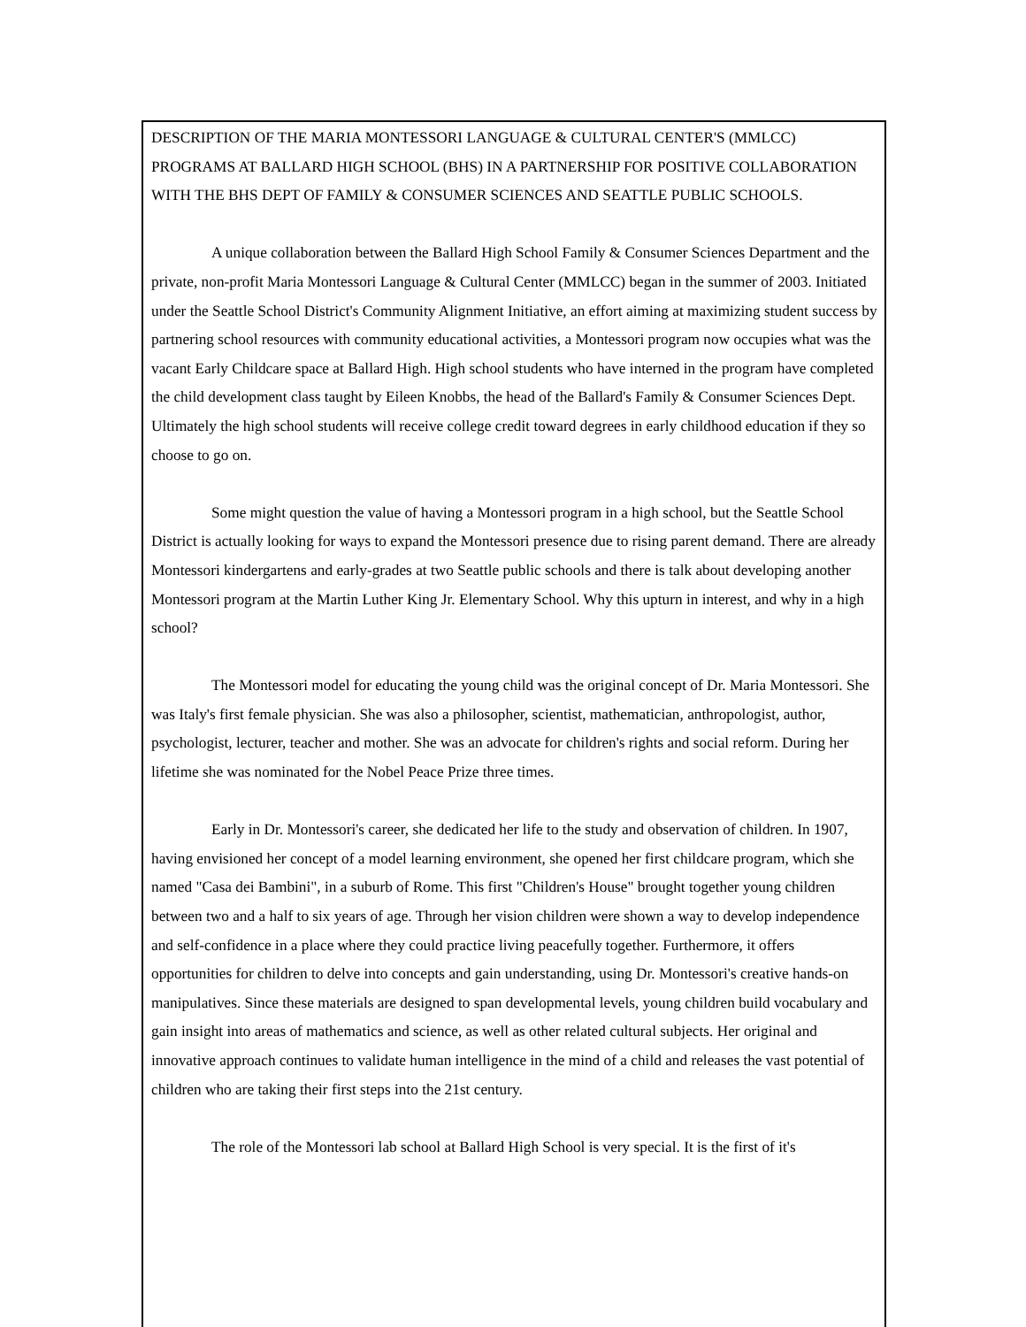DESCRIPTION OF THE MARIA MONTESSORI LANGUAGE & CULTURAL CENTER'S (MMLCC) PROGRAMS AT BALLARD HIGH SCHOOL (BHS) IN A PARTNERSHIP FOR POSITIVE COLLABORATION WITH THE BHS DEPT OF FAMILY & CONSUMER SCIENCES AND SEATTLE PUBLIC SCHOOLS.
A unique collaboration between the Ballard High School Family & Consumer Sciences Department and the private, non-profit Maria Montessori Language & Cultural Center (MMLCC) began in the summer of 2003. Initiated under the Seattle School District's Community Alignment Initiative, an effort aiming at maximizing student success by partnering school resources with community educational activities, a Montessori program now occupies what was the vacant Early Childcare space at Ballard High. High school students who have interned in the program have completed the child development class taught by Eileen Knobbs, the head of the Ballard's Family & Consumer Sciences Dept. Ultimately the high school students will receive college credit toward degrees in early childhood education if they so choose to go on.
Some might question the value of having a Montessori program in a high school, but the Seattle School District is actually looking for ways to expand the Montessori presence due to rising parent demand. There are already Montessori kindergartens and early-grades at two Seattle public schools and there is talk about developing another Montessori program at the Martin Luther King Jr. Elementary School. Why this upturn in interest, and why in a high school?
The Montessori model for educating the young child was the original concept of Dr. Maria Montessori. She was Italy's first female physician. She was also a philosopher, scientist, mathematician, anthropologist, author, psychologist, lecturer, teacher and mother. She was an advocate for children's rights and social reform. During her lifetime she was nominated for the Nobel Peace Prize three times.
Early in Dr. Montessori's career, she dedicated her life to the study and observation of children. In 1907, having envisioned her concept of a model learning environment, she opened her first childcare program, which she named "Casa dei Bambini", in a suburb of Rome. This first "Children's House" brought together young children between two and a half to six years of age. Through her vision children were shown a way to develop independence and self-confidence in a place where they could practice living peacefully together. Furthermore, it offers opportunities for children to delve into concepts and gain understanding, using Dr. Montessori's creative hands-on manipulatives. Since these materials are designed to span developmental levels, young children build vocabulary and gain insight into areas of mathematics and science, as well as other related cultural subjects. Her original and innovative approach continues to validate human intelligence in the mind of a child and releases the vast potential of children who are taking their first steps into the 21st century.
The role of the Montessori lab school at Ballard High School is very special. It is the first of it's